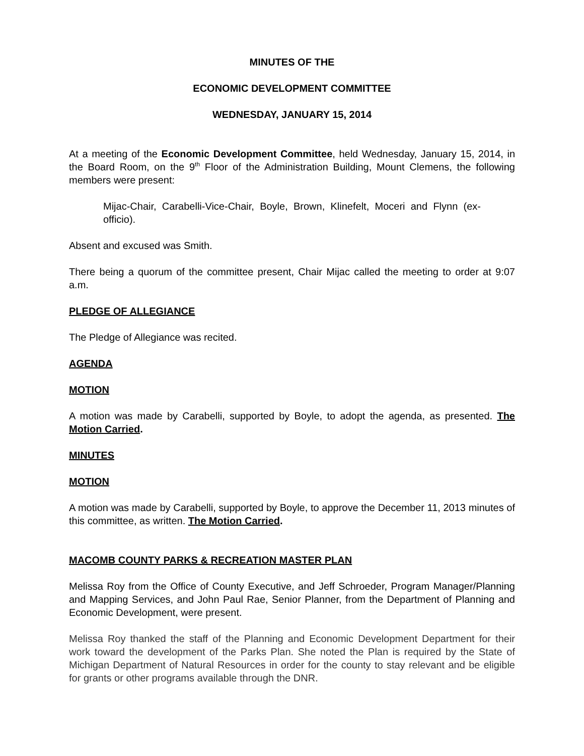MINUTES OF THE
ECONOMIC DEVELOPMENT COMMITTEE
WEDNESDAY, JANUARY 15, 2014
At a meeting of the Economic Development Committee, held Wednesday, January 15, 2014, in the Board Room, on the 9<sup>th</sup> Floor of the Administration Building, Mount Clemens, the following members were present:
Mijac-Chair, Carabelli-Vice-Chair, Boyle, Brown, Klinefelt, Moceri and Flynn (ex-officio).
Absent and excused was Smith.
There being a quorum of the committee present, Chair Mijac called the meeting to order at 9:07 a.m.
PLEDGE OF ALLEGIANCE
The Pledge of Allegiance was recited.
AGENDA
MOTION
A motion was made by Carabelli, supported by Boyle, to adopt the agenda, as presented. The Motion Carried.
MINUTES
MOTION
A motion was made by Carabelli, supported by Boyle, to approve the December 11, 2013 minutes of this committee, as written. The Motion Carried.
MACOMB COUNTY PARKS & RECREATION MASTER PLAN
Melissa Roy from the Office of County Executive, and Jeff Schroeder, Program Manager/Planning and Mapping Services, and John Paul Rae, Senior Planner, from the Department of Planning and Economic Development, were present.
Melissa Roy thanked the staff of the Planning and Economic Development Department for their work toward the development of the Parks Plan. She noted the Plan is required by the State of Michigan Department of Natural Resources in order for the county to stay relevant and be eligible for grants or other programs available through the DNR.